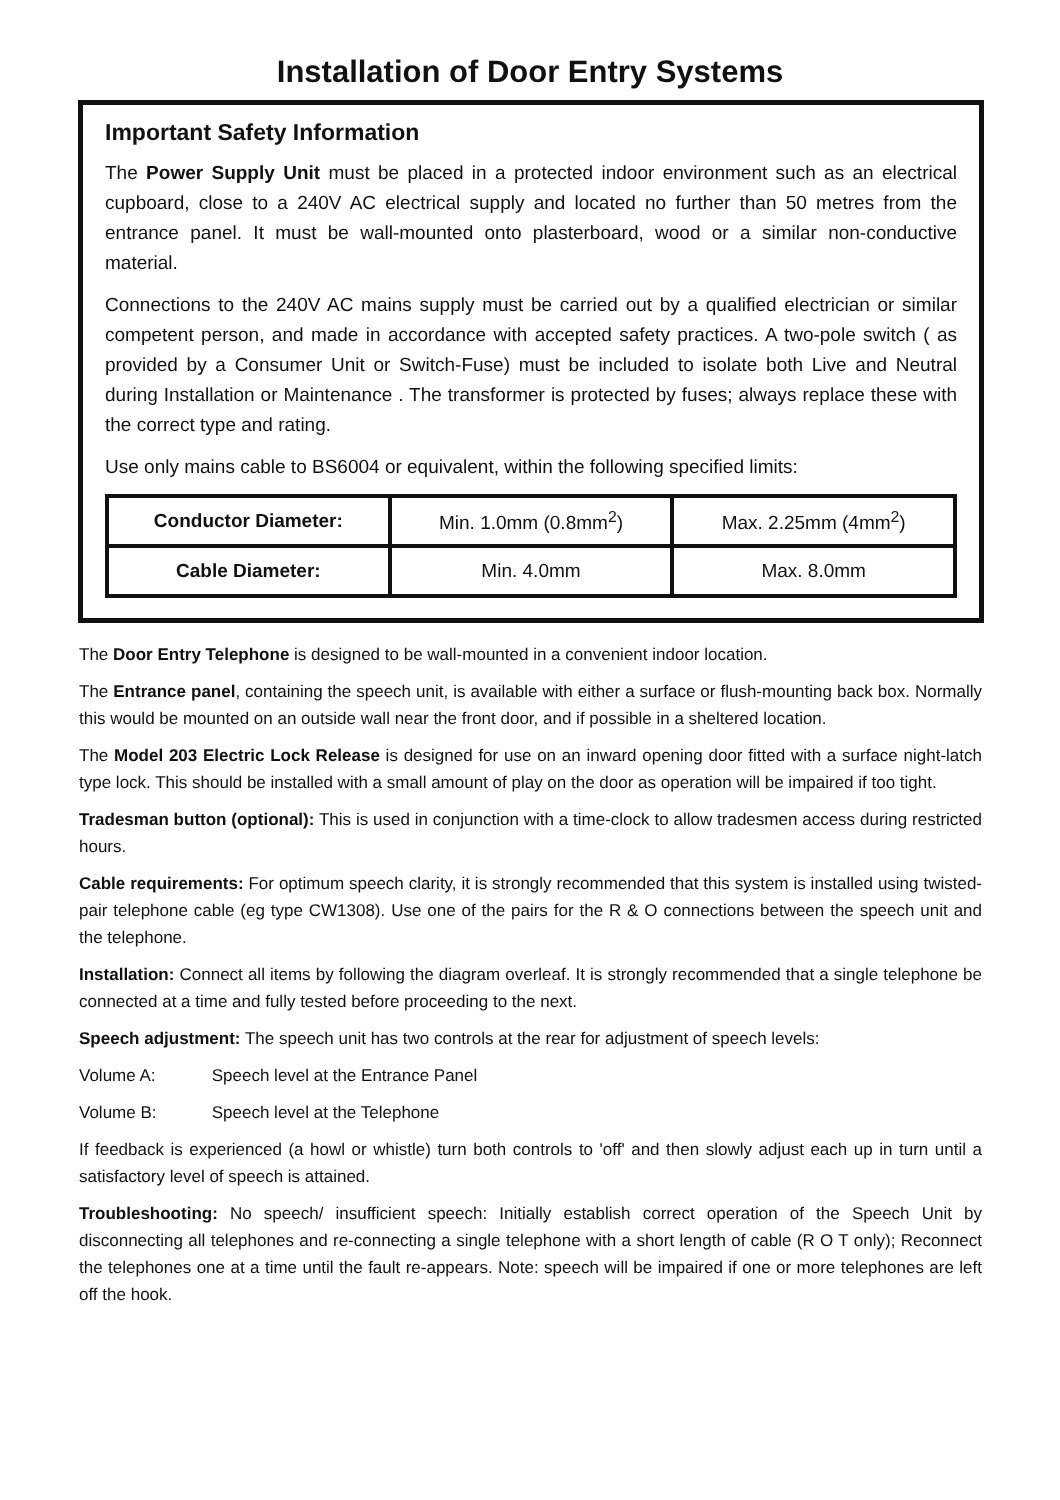Installation of Door Entry Systems
Important Safety Information
The Power Supply Unit must be placed in a protected indoor environment such as an electrical cupboard, close to a 240V AC electrical supply and located no further than 50 metres from the entrance panel. It must be wall-mounted onto plasterboard, wood or a similar non-conductive material.
Connections to the 240V AC mains supply must be carried out by a qualified electrician or similar competent person, and made in accordance with accepted safety practices. A two-pole switch ( as provided by a Consumer Unit or Switch-Fuse) must be included to isolate both Live and Neutral during Installation or Maintenance . The transformer is protected by fuses; always replace these with the correct type and rating.
Use only mains cable to BS6004 or equivalent, within the following specified limits:
| Conductor Diameter: | Min. 1.0mm (0.8mm<sup>2</sup>) | Max. 2.25mm (4mm<sup>2</sup>) |
| Cable Diameter: | Min. 4.0mm | Max. 8.0mm |
The Door Entry Telephone is designed to be wall-mounted in a convenient indoor location.
The Entrance panel, containing the speech unit, is available with either a surface or flush-mounting back box. Normally this would be mounted on an outside wall near the front door, and if possible in a sheltered location.
The Model 203 Electric Lock Release is designed for use on an inward opening door fitted with a surface night-latch type lock. This should be installed with a small amount of play on the door as operation will be impaired if too tight.
Tradesman button (optional): This is used in conjunction with a time-clock to allow tradesmen access during restricted hours.
Cable requirements: For optimum speech clarity, it is strongly recommended that this system is installed using twisted-pair telephone cable (eg type CW1308). Use one of the pairs for the R & O connections between the speech unit and the telephone.
Installation: Connect all items by following the diagram overleaf. It is strongly recommended that a single telephone be connected at a time and fully tested before proceeding to the next.
Speech adjustment: The speech unit has two controls at the rear for adjustment of speech levels:
Volume A: Speech level at the Entrance Panel
Volume B: Speech level at the Telephone
If feedback is experienced (a howl or whistle) turn both controls to 'off' and then slowly adjust each up in turn until a satisfactory level of speech is attained.
Troubleshooting: No speech/ insufficient speech: Initially establish correct operation of the Speech Unit by disconnecting all telephones and re-connecting a single telephone with a short length of cable (R O T only); Reconnect the telephones one at a time until the fault re-appears. Note: speech will be impaired if one or more telephones are left off the hook.